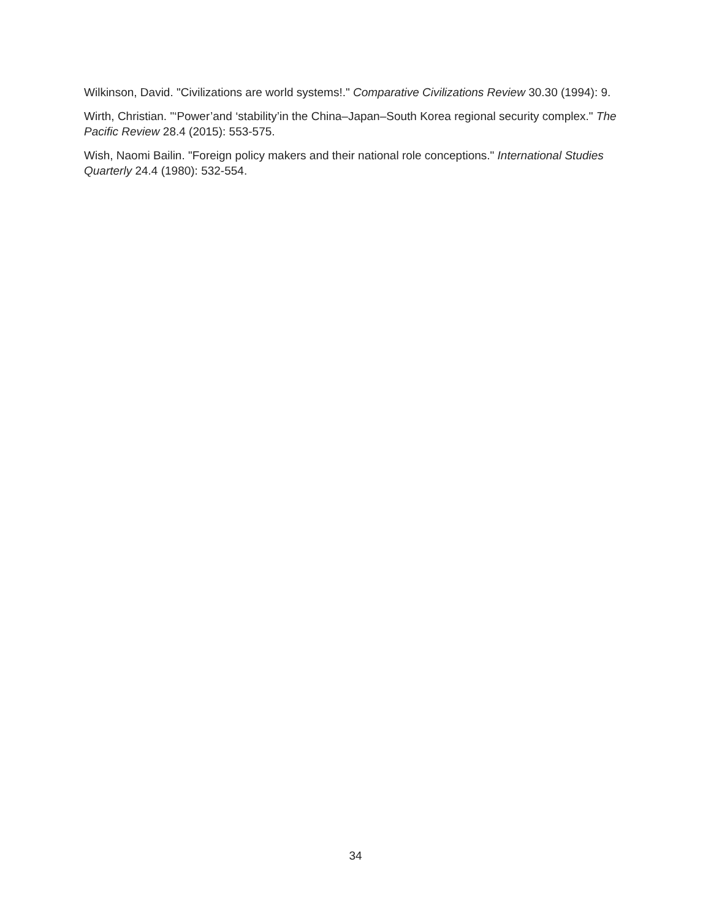Wilkinson, David. "Civilizations are world systems!." Comparative Civilizations Review 30.30 (1994): 9.
Wirth, Christian. "‘Power’and ‘stability’in the China–Japan–South Korea regional security complex." The Pacific Review 28.4 (2015): 553-575.
Wish, Naomi Bailin. "Foreign policy makers and their national role conceptions." International Studies Quarterly 24.4 (1980): 532-554.
34